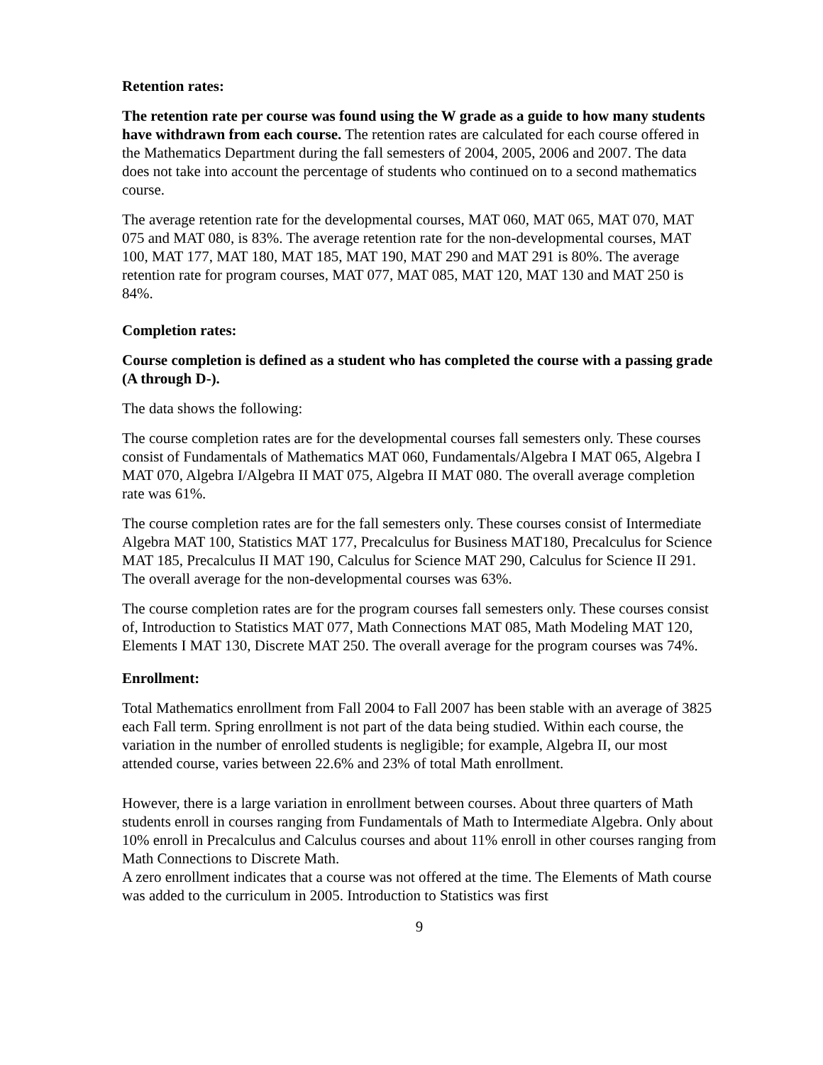Retention rates:
The retention rate per course was found using the W grade as a guide to how many students have withdrawn from each course. The retention rates are calculated for each course offered in the Mathematics Department during the fall semesters of 2004, 2005, 2006 and 2007. The data does not take into account the percentage of students who continued on to a second mathematics course.
The average retention rate for the developmental courses, MAT 060, MAT 065, MAT 070, MAT 075 and MAT 080, is 83%. The average retention rate for the non-developmental courses, MAT 100, MAT 177, MAT 180, MAT 185, MAT 190, MAT 290 and MAT 291 is 80%. The average retention rate for program courses, MAT 077, MAT 085, MAT 120, MAT 130 and MAT 250 is 84%.
Completion rates:
Course completion is defined as a student who has completed the course with a passing grade (A through D-).
The data shows the following:
The course completion rates are for the developmental courses fall semesters only. These courses consist of Fundamentals of Mathematics MAT 060, Fundamentals/Algebra I MAT 065, Algebra I MAT 070, Algebra I/Algebra II MAT 075, Algebra II MAT 080. The overall average completion rate was 61%.
The course completion rates are for the fall semesters only. These courses consist of Intermediate Algebra MAT 100, Statistics MAT 177, Precalculus for Business MAT180, Precalculus for Science MAT 185, Precalculus II MAT 190, Calculus for Science MAT 290, Calculus for Science II 291. The overall average for the non-developmental courses was 63%.
The course completion rates are for the program courses fall semesters only. These courses consist of, Introduction to Statistics MAT 077, Math Connections MAT 085, Math Modeling MAT 120, Elements I MAT 130, Discrete MAT 250. The overall average for the program courses was 74%.
Enrollment:
Total Mathematics enrollment from Fall 2004 to Fall 2007 has been stable with an average of 3825 each Fall term. Spring enrollment is not part of the data being studied. Within each course, the variation in the number of enrolled students is negligible; for example, Algebra II, our most attended course, varies between 22.6% and 23% of total Math enrollment.
However, there is a large variation in enrollment between courses. About three quarters of Math students enroll in courses ranging from Fundamentals of Math to Intermediate Algebra. Only about 10% enroll in Precalculus and Calculus courses and about 11% enroll in other courses ranging from Math Connections to Discrete Math.
A zero enrollment indicates that a course was not offered at the time. The Elements of Math course was added to the curriculum in 2005. Introduction to Statistics was first
9